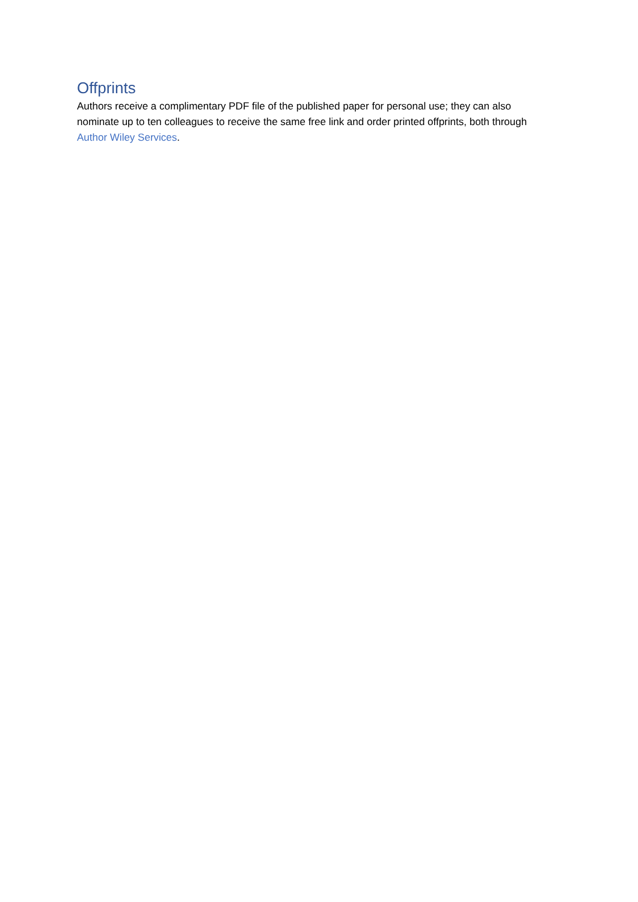Offprints
Authors receive a complimentary PDF file of the published paper for personal use; they can also nominate up to ten colleagues to receive the same free link and order printed offprints, both through Author Wiley Services.